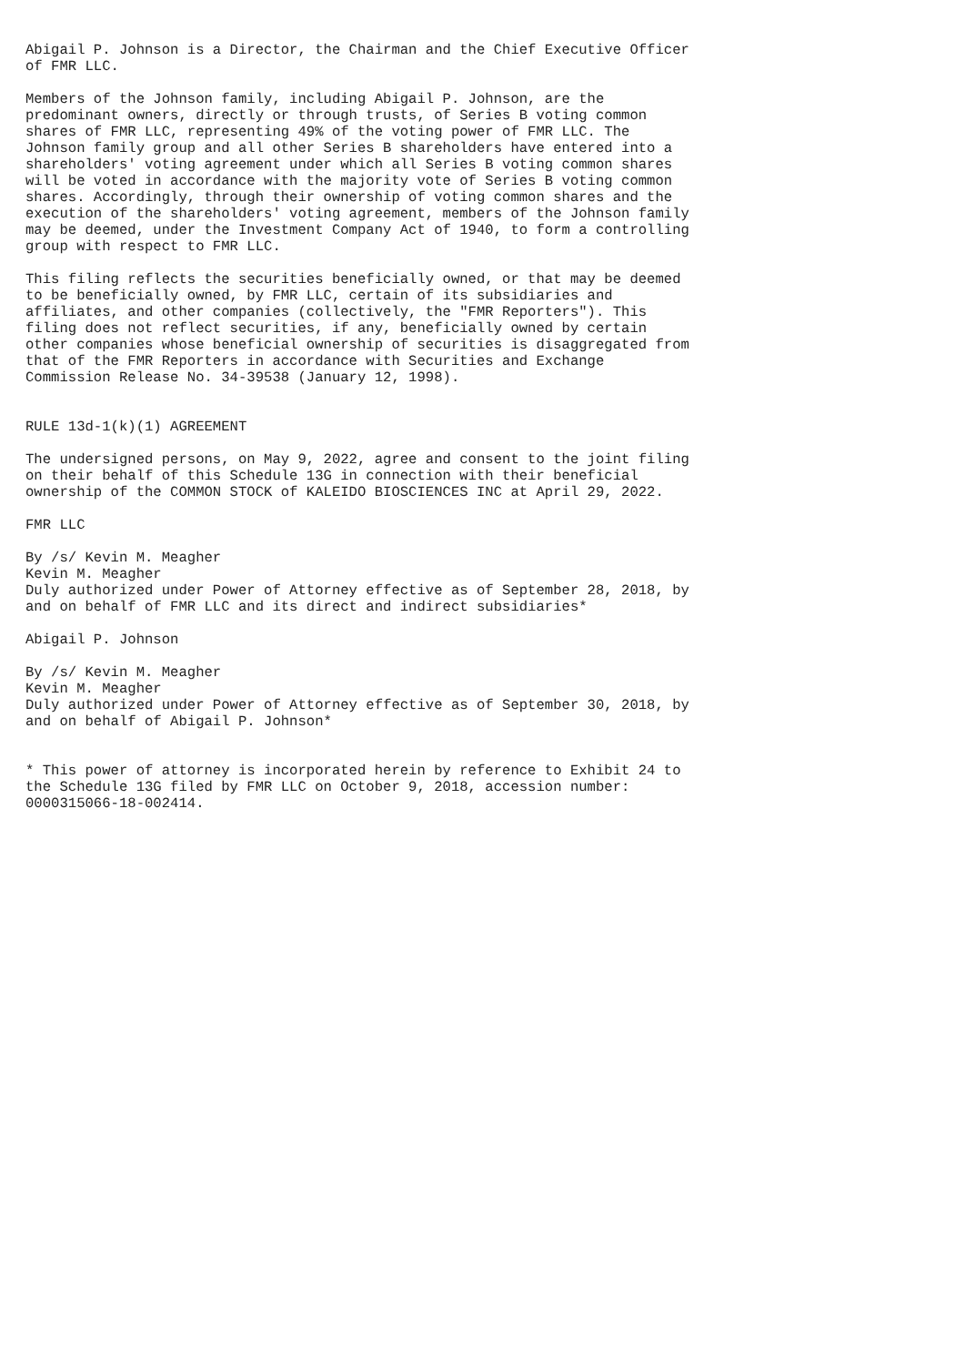Abigail P. Johnson is a Director, the Chairman and the Chief Executive Officer
of FMR LLC.

Members of the Johnson family, including Abigail P. Johnson, are the
predominant owners, directly or through trusts, of Series B voting common
shares of FMR LLC, representing 49% of the voting power of FMR LLC. The
Johnson family group and all other Series B shareholders have entered into a
shareholders' voting agreement under which all Series B voting common shares
will be voted in accordance with the majority vote of Series B voting common
shares. Accordingly, through their ownership of voting common shares and the
execution of the shareholders' voting agreement, members of the Johnson family
may be deemed, under the Investment Company Act of 1940, to form a controlling
group with respect to FMR LLC.

This filing reflects the securities beneficially owned, or that may be deemed
to be beneficially owned, by FMR LLC, certain of its subsidiaries and
affiliates, and other companies (collectively, the "FMR Reporters"). This
filing does not reflect securities, if any, beneficially owned by certain
other companies whose beneficial ownership of securities is disaggregated from
that of the FMR Reporters in accordance with Securities and Exchange
Commission Release No. 34-39538 (January 12, 1998).


RULE 13d-1(k)(1) AGREEMENT

The undersigned persons, on May 9, 2022, agree and consent to the joint filing
on their behalf of this Schedule 13G in connection with their beneficial
ownership of the COMMON STOCK of KALEIDO BIOSCIENCES INC at April 29, 2022.

FMR LLC

By /s/ Kevin M. Meagher
Kevin M. Meagher
Duly authorized under Power of Attorney effective as of September 28, 2018, by
and on behalf of FMR LLC and its direct and indirect subsidiaries*

Abigail P. Johnson

By /s/ Kevin M. Meagher
Kevin M. Meagher
Duly authorized under Power of Attorney effective as of September 30, 2018, by
and on behalf of Abigail P. Johnson*


* This power of attorney is incorporated herein by reference to Exhibit 24 to
the Schedule 13G filed by FMR LLC on October 9, 2018, accession number:
0000315066-18-002414.